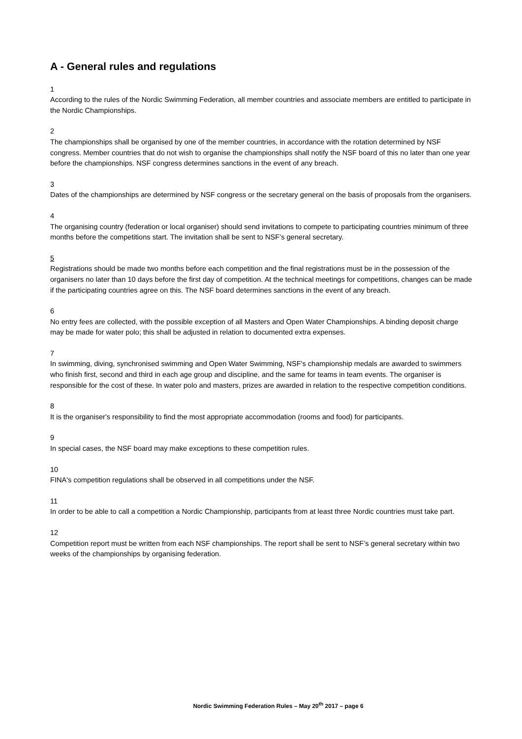A - General rules and regulations
1
According to the rules of the Nordic Swimming Federation, all member countries and associate members are entitled to participate in the Nordic Championships.
2
The championships shall be organised by one of the member countries, in accordance with the rotation determined by NSF congress. Member countries that do not wish to organise the championships shall notify the NSF board of this no later than one year before the championships. NSF congress determines sanctions in the event of any breach.
3
Dates of the championships are determined by NSF congress or the secretary general on the basis of proposals from the organisers.
4
The organising country (federation or local organiser) should send invitations to compete to participating countries minimum of three months before the competitions start. The invitation shall be sent to NSF’s general secretary.
5
Registrations should be made two months before each competition and the final registrations must be in the possession of the organisers no later than 10 days before the first day of competition. At the technical meetings for competitions, changes can be made if the participating countries agree on this. The NSF board determines sanctions in the event of any breach.
6
No entry fees are collected, with the possible exception of all Masters and Open Water Championships. A binding deposit charge may be made for water polo; this shall be adjusted in relation to documented extra expenses.
7
In swimming, diving, synchronised swimming and Open Water Swimming, NSF's championship medals are awarded to swimmers who finish first, second and third in each age group and discipline, and the same for teams in team events. The organiser is responsible for the cost of these. In water polo and masters, prizes are awarded in relation to the respective competition conditions.
8
It is the organiser's responsibility to find the most appropriate accommodation (rooms and food) for participants.
9
In special cases, the NSF board may make exceptions to these competition rules.
10
FINA's competition regulations shall be observed in all competitions under the NSF.
11
In order to be able to call a competition a Nordic Championship, participants from at least three Nordic countries must take part.
12
Competition report must be written from each NSF championships. The report shall be sent to NSF’s general secretary within two weeks of the championships by organising federation.
Nordic Swimming Federation Rules – May 20<sup>th</sup> 2017 – page 6